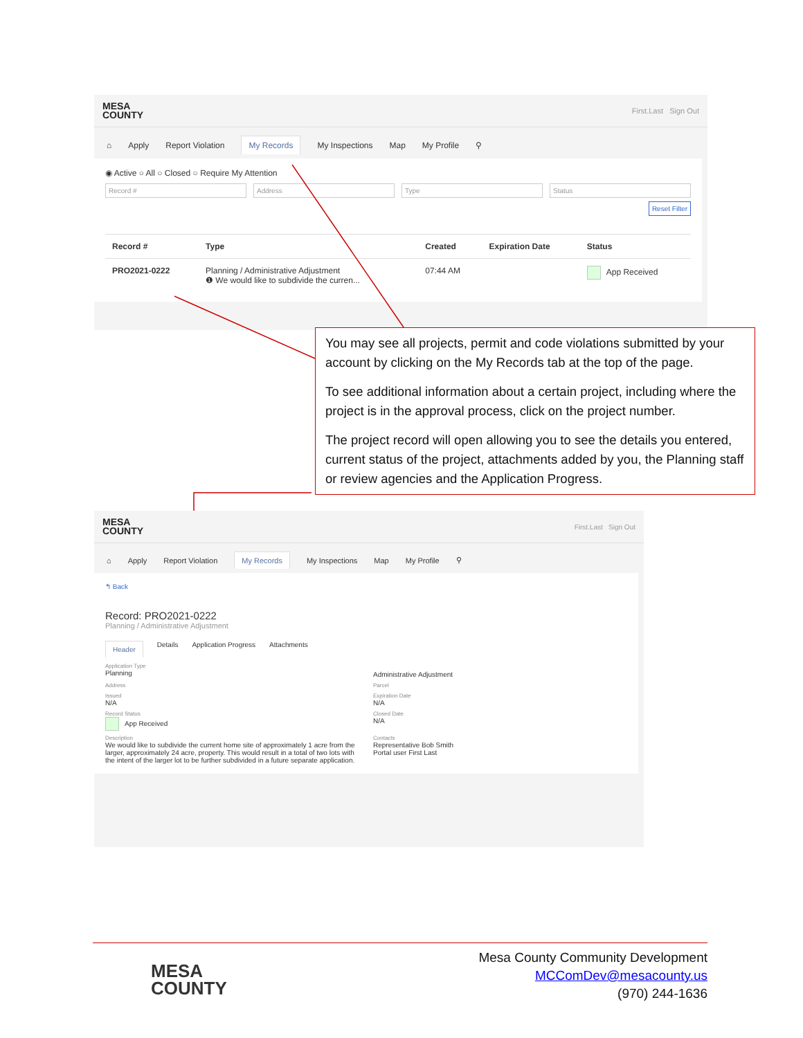MESA
COUNTY
First.Last Sign Out
⌂ Apply Report Violation My Records My Inspections Map My Profile ⚲
◉ Active ○ All ○ Closed ○ Require My Attention
Record # Address Type Status
Reset Filter
| Record # | Type | Created | Expiration Date | Status |
| --- | --- | --- | --- | --- |
| PRO2021-0222 | Planning / Administrative Adjustment ❶ We would like to subdivide the curren... | 07:44 AM | | App Received |
You may see all projects, permit and code violations submitted by your account by clicking on the My Records tab at the top of the page.
To see additional information about a certain project, including where the project is in the approval process, click on the project number.
The project record will open allowing you to see the details you entered, current status of the project, attachments added by you, the Planning staff or review agencies and the Application Progress.
MESA
COUNTY
First.Last Sign Out
⌂ Apply Report Violation My Records My Inspections Map My Profile ⚲
↰ Back
Record: PRO2021-0222
Planning / Administrative Adjustment
Header Details Application Progress Attachments
Application Type
Planning
Administrative Adjustment
Address
Parcel
Issued
N/A
Expiration Date
N/A
Record Status
App Received
Closed Date
N/A
Description
We would like to subdivide the current home site of approximately 1 acre from the larger, approximately 24 acre, property. This would result in a total of two lots with the intent of the larger lot to be further subdivided in a future separate application.
Contacts
Representative Bob Smith
Portal user First Last
MESA
COUNTY
Mesa County Community Development
MCComDev@mesacounty.us
(970) 244-1636